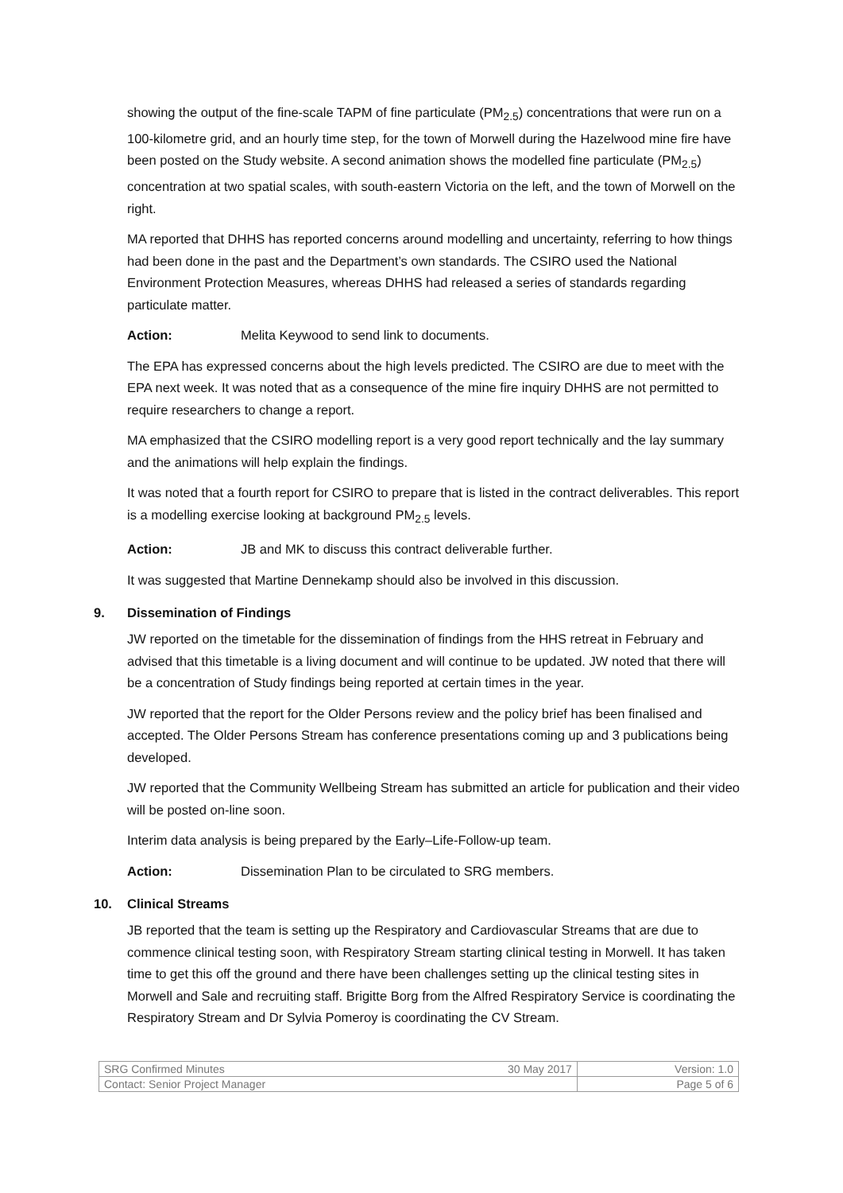showing the output of the fine-scale TAPM of fine particulate (PM<sub>2.5</sub>) concentrations that were run on a 100-kilometre grid, and an hourly time step, for the town of Morwell during the Hazelwood mine fire have been posted on the Study website. A second animation shows the modelled fine particulate (PM<sub>2.5</sub>) concentration at two spatial scales, with south-eastern Victoria on the left, and the town of Morwell on the right.
MA reported that DHHS has reported concerns around modelling and uncertainty, referring to how things had been done in the past and the Department’s own standards. The CSIRO used the National Environment Protection Measures, whereas DHHS had released a series of standards regarding particulate matter.
Action: Melita Keywood to send link to documents.
The EPA has expressed concerns about the high levels predicted. The CSIRO are due to meet with the EPA next week. It was noted that as a consequence of the mine fire inquiry DHHS are not permitted to require researchers to change a report.
MA emphasized that the CSIRO modelling report is a very good report technically and the lay summary and the animations will help explain the findings.
It was noted that a fourth report for CSIRO to prepare that is listed in the contract deliverables. This report is a modelling exercise looking at background PM<sub>2.5</sub> levels.
Action: JB and MK to discuss this contract deliverable further.
It was suggested that Martine Dennekamp should also be involved in this discussion.
9. Dissemination of Findings
JW reported on the timetable for the dissemination of findings from the HHS retreat in February and advised that this timetable is a living document and will continue to be updated. JW noted that there will be a concentration of Study findings being reported at certain times in the year.
JW reported that the report for the Older Persons review and the policy brief has been finalised and accepted. The Older Persons Stream has conference presentations coming up and 3 publications being developed.
JW reported that the Community Wellbeing Stream has submitted an article for publication and their video will be posted on-line soon.
Interim data analysis is being prepared by the Early–Life-Follow-up team.
Action: Dissemination Plan to be circulated to SRG members.
10. Clinical Streams
JB reported that the team is setting up the Respiratory and Cardiovascular Streams that are due to commence clinical testing soon, with Respiratory Stream starting clinical testing in Morwell. It has taken time to get this off the ground and there have been challenges setting up the clinical testing sites in Morwell and Sale and recruiting staff. Brigitte Borg from the Alfred Respiratory Service is coordinating the Respiratory Stream and Dr Sylvia Pomeroy is coordinating the CV Stream.
| SRG Confirmed Minutes | 30 May 2017 | Version: 1.0 |
| Contact: Senior Project Manager | | Page 5 of 6 |